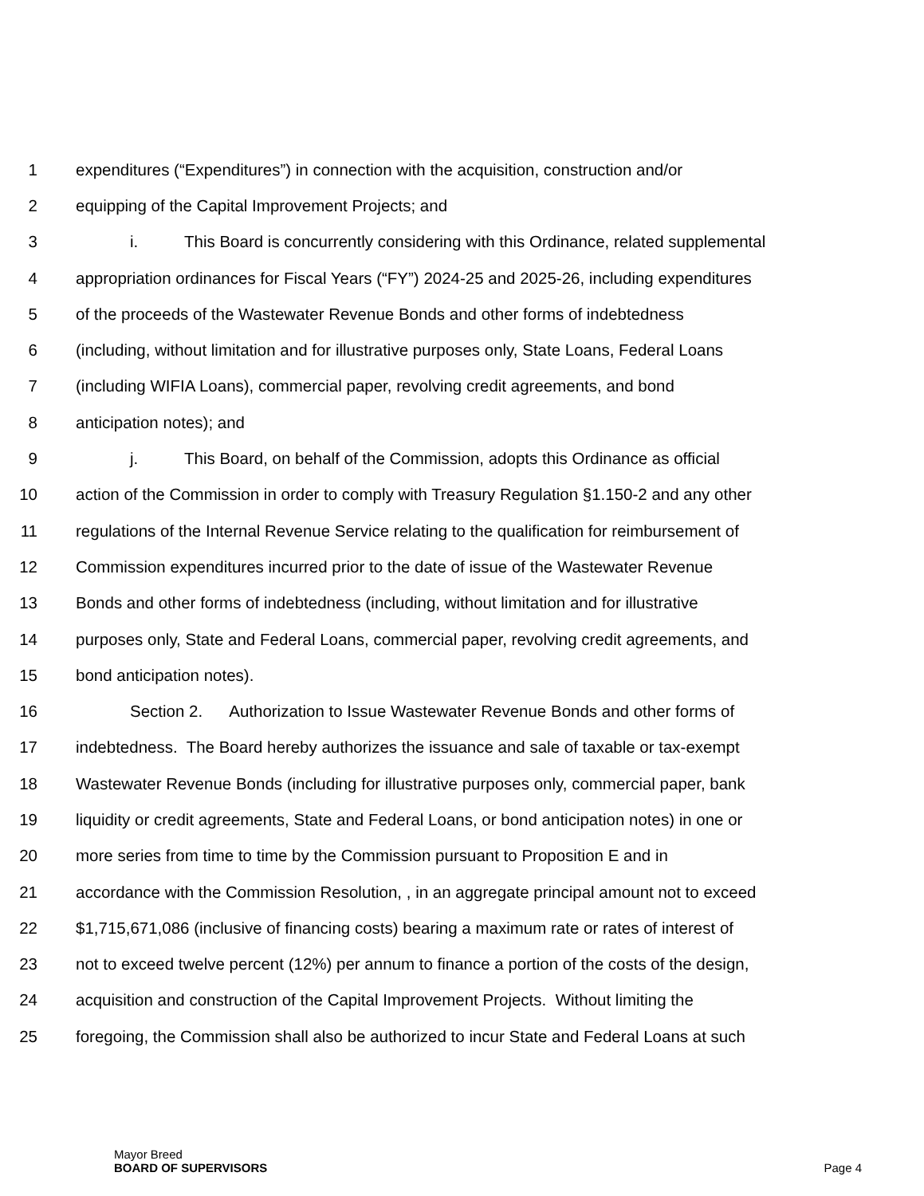1 expenditures (“Expenditures”) in connection with the acquisition, construction and/or
2 equipping of the Capital Improvement Projects; and
3 i. This Board is concurrently considering with this Ordinance, related supplemental
4 appropriation ordinances for Fiscal Years (“FY”) 2024-25 and 2025-26, including expenditures
5 of the proceeds of the Wastewater Revenue Bonds and other forms of indebtedness
6 (including, without limitation and for illustrative purposes only, State Loans, Federal Loans
7 (including WIFIA Loans), commercial paper, revolving credit agreements, and bond
8 anticipation notes); and
9 j. This Board, on behalf of the Commission, adopts this Ordinance as official
10 action of the Commission in order to comply with Treasury Regulation §1.150-2 and any other
11 regulations of the Internal Revenue Service relating to the qualification for reimbursement of
12 Commission expenditures incurred prior to the date of issue of the Wastewater Revenue
13 Bonds and other forms of indebtedness (including, without limitation and for illustrative
14 purposes only, State and Federal Loans, commercial paper, revolving credit agreements, and
15 bond anticipation notes).
16 Section 2. Authorization to Issue Wastewater Revenue Bonds and other forms of
17 indebtedness. The Board hereby authorizes the issuance and sale of taxable or tax-exempt
18 Wastewater Revenue Bonds (including for illustrative purposes only, commercial paper, bank
19 liquidity or credit agreements, State and Federal Loans, or bond anticipation notes) in one or
20 more series from time to time by the Commission pursuant to Proposition E and in
21 accordance with the Commission Resolution, , in an aggregate principal amount not to exceed
22 $1,715,671,086 (inclusive of financing costs) bearing a maximum rate or rates of interest of
23 not to exceed twelve percent (12%) per annum to finance a portion of the costs of the design,
24 acquisition and construction of the Capital Improvement Projects. Without limiting the
25 foregoing, the Commission shall also be authorized to incur State and Federal Loans at such
Mayor Breed
BOARD OF SUPERVISORS
Page 4